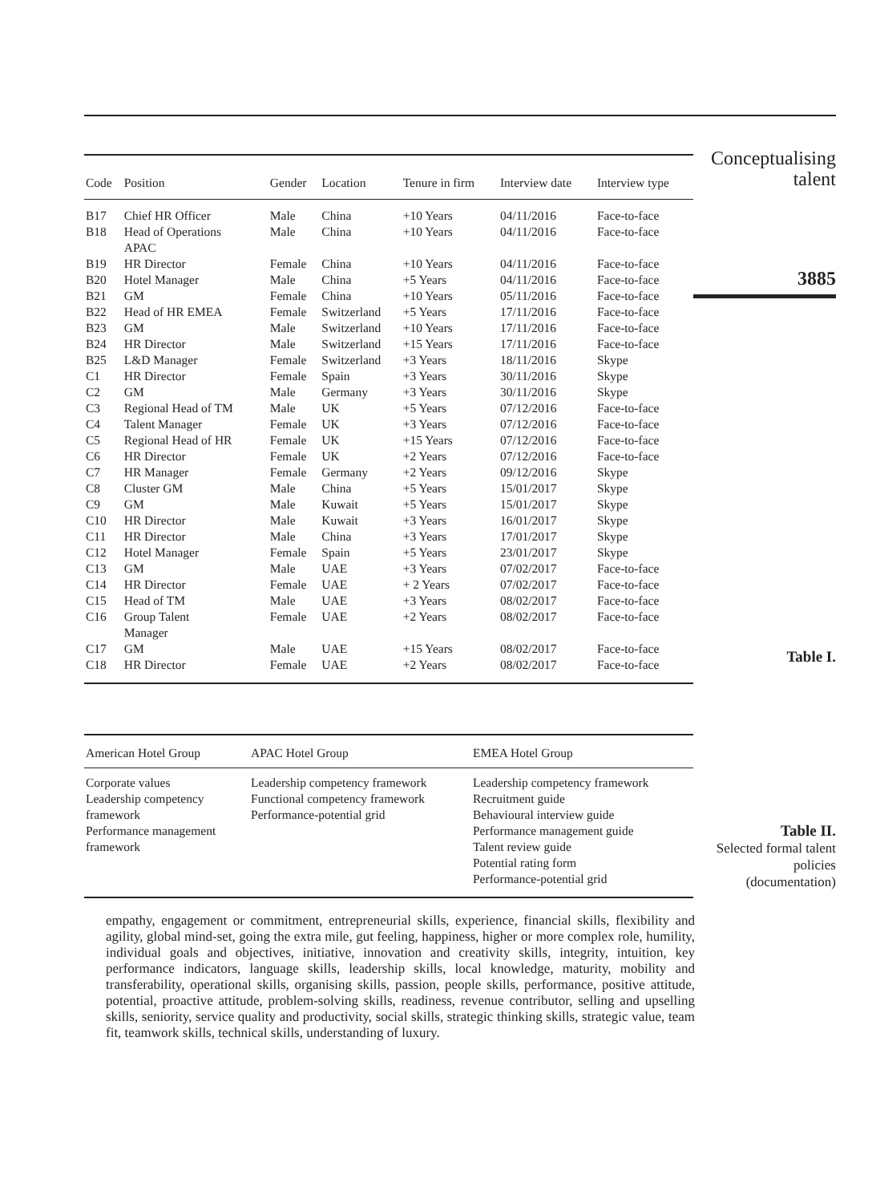| Code | Position | Gender | Location | Tenure in firm | Interview date | Interview type |
| --- | --- | --- | --- | --- | --- | --- |
| B17 | Chief HR Officer | Male | China | +10 Years | 04/11/2016 | Face-to-face |
| B18 | Head of Operations APAC | Male | China | +10 Years | 04/11/2016 | Face-to-face |
| B19 | HR Director | Female | China | +10 Years | 04/11/2016 | Face-to-face |
| B20 | Hotel Manager | Male | China | +5 Years | 04/11/2016 | Face-to-face |
| B21 | GM | Female | China | +10 Years | 05/11/2016 | Face-to-face |
| B22 | Head of HR EMEA | Female | Switzerland | +5 Years | 17/11/2016 | Face-to-face |
| B23 | GM | Male | Switzerland | +10 Years | 17/11/2016 | Face-to-face |
| B24 | HR Director | Male | Switzerland | +15 Years | 17/11/2016 | Face-to-face |
| B25 | L&D Manager | Female | Switzerland | +3 Years | 18/11/2016 | Skype |
| C1 | HR Director | Female | Spain | +3 Years | 30/11/2016 | Skype |
| C2 | GM | Male | Germany | +3 Years | 30/11/2016 | Skype |
| C3 | Regional Head of TM | Male | UK | +5 Years | 07/12/2016 | Face-to-face |
| C4 | Talent Manager | Female | UK | +3 Years | 07/12/2016 | Face-to-face |
| C5 | Regional Head of HR | Female | UK | +15 Years | 07/12/2016 | Face-to-face |
| C6 | HR Director | Female | UK | +2 Years | 07/12/2016 | Face-to-face |
| C7 | HR Manager | Female | Germany | +2 Years | 09/12/2016 | Skype |
| C8 | Cluster GM | Male | China | +5 Years | 15/01/2017 | Skype |
| C9 | GM | Male | Kuwait | +5 Years | 15/01/2017 | Skype |
| C10 | HR Director | Male | Kuwait | +3 Years | 16/01/2017 | Skype |
| C11 | HR Director | Male | China | +3 Years | 17/01/2017 | Skype |
| C12 | Hotel Manager | Female | Spain | +5 Years | 23/01/2017 | Skype |
| C13 | GM | Male | UAE | +3 Years | 07/02/2017 | Face-to-face |
| C14 | HR Director | Female | UAE | + 2 Years | 07/02/2017 | Face-to-face |
| C15 | Head of TM | Male | UAE | +3 Years | 08/02/2017 | Face-to-face |
| C16 | Group Talent Manager | Female | UAE | +2 Years | 08/02/2017 | Face-to-face |
| C17 | GM | Male | UAE | +15 Years | 08/02/2017 | Face-to-face |
| C18 | HR Director | Female | UAE | +2 Years | 08/02/2017 | Face-to-face |
Conceptualising
talent
3885
Table I.
| American Hotel Group | APAC Hotel Group | EMEA Hotel Group |
| --- | --- | --- |
| Corporate values Leadership competency framework Performance management framework | Leadership competency framework Functional competency framework Performance-potential grid | Leadership competency framework Recruitment guide Behavioural interview guide Performance management guide Talent review guide Potential rating form Performance-potential grid |
Table II.
Selected formal talent
policies
(documentation)
empathy, engagement or commitment, entrepreneurial skills, experience, financial skills, flexibility and agility, global mind-set, going the extra mile, gut feeling, happiness, higher or more complex role, humility, individual goals and objectives, initiative, innovation and creativity skills, integrity, intuition, key performance indicators, language skills, leadership skills, local knowledge, maturity, mobility and transferability, operational skills, organising skills, passion, people skills, performance, positive attitude, potential, proactive attitude, problem-solving skills, readiness, revenue contributor, selling and upselling skills, seniority, service quality and productivity, social skills, strategic thinking skills, strategic value, team fit, teamwork skills, technical skills, understanding of luxury.